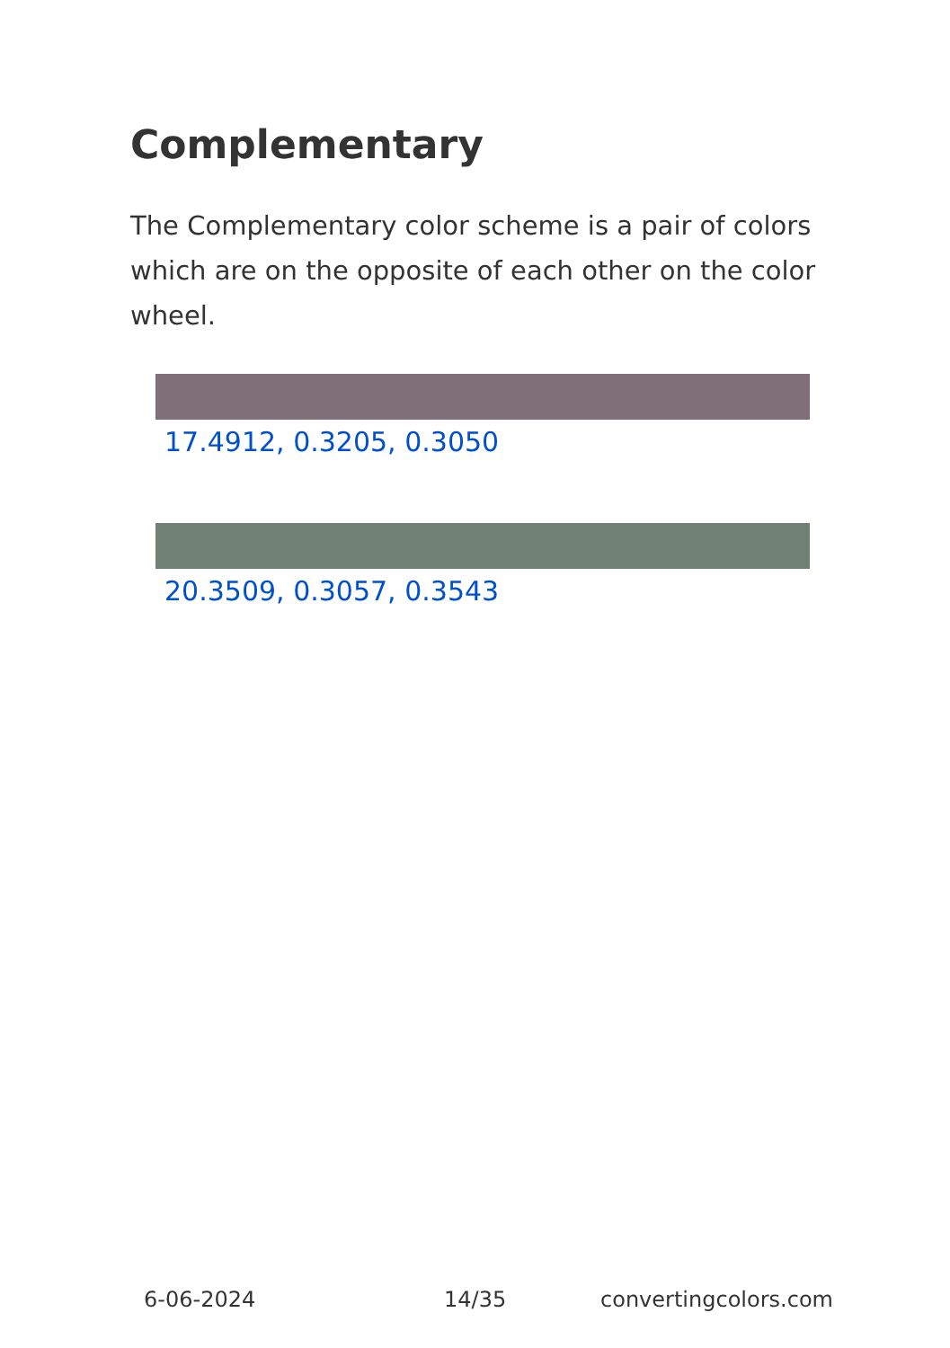Complementary
The Complementary color scheme is a pair of colors which are on the opposite of each other on the color wheel.
17.4912, 0.3205, 0.3050
20.3509, 0.3057, 0.3543
6-06-2024 14/35 convertingcolors.com